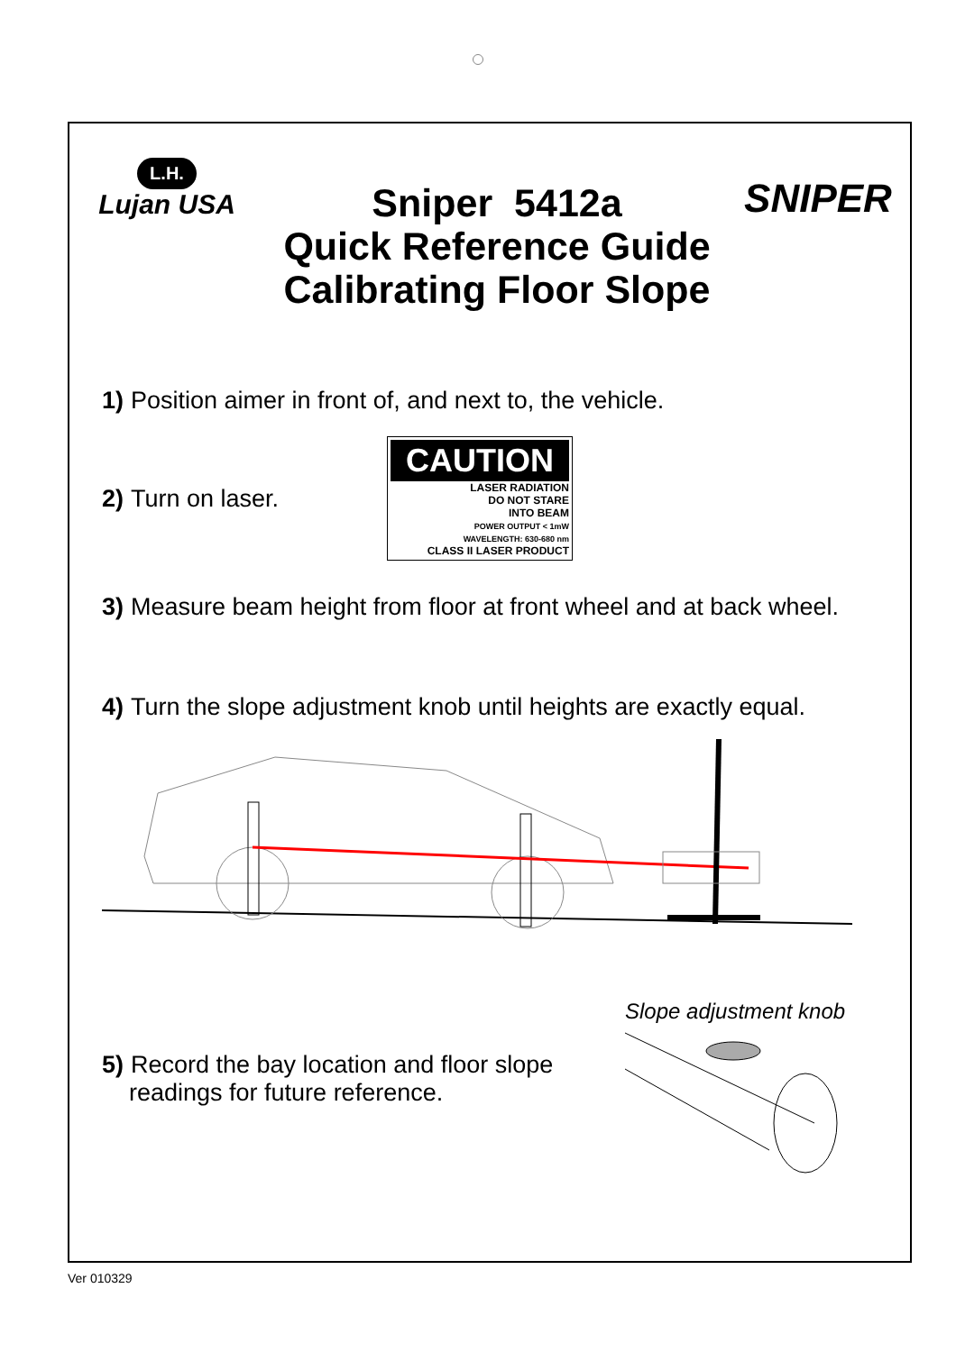L.H.
Lujan USA
Sniper 5412a
Quick Reference Guide
Calibrating Floor Slope
SNIPER
1) Position aimer in front of, and next to, the vehicle.
2) Turn on laser.
CAUTION
LASER RADIATION
DO NOT STARE
INTO BEAM
POWER OUTPUT < 1mW
WAVELENGTH: 630-680 nm
CLASS II LASER PRODUCT
3) Measure beam height from floor at front wheel and at back wheel.
4) Turn the slope adjustment knob until heights are exactly equal.
5) Record the bay location and floor slope
readings for future reference.
Slope adjustment knob
Ver 010329